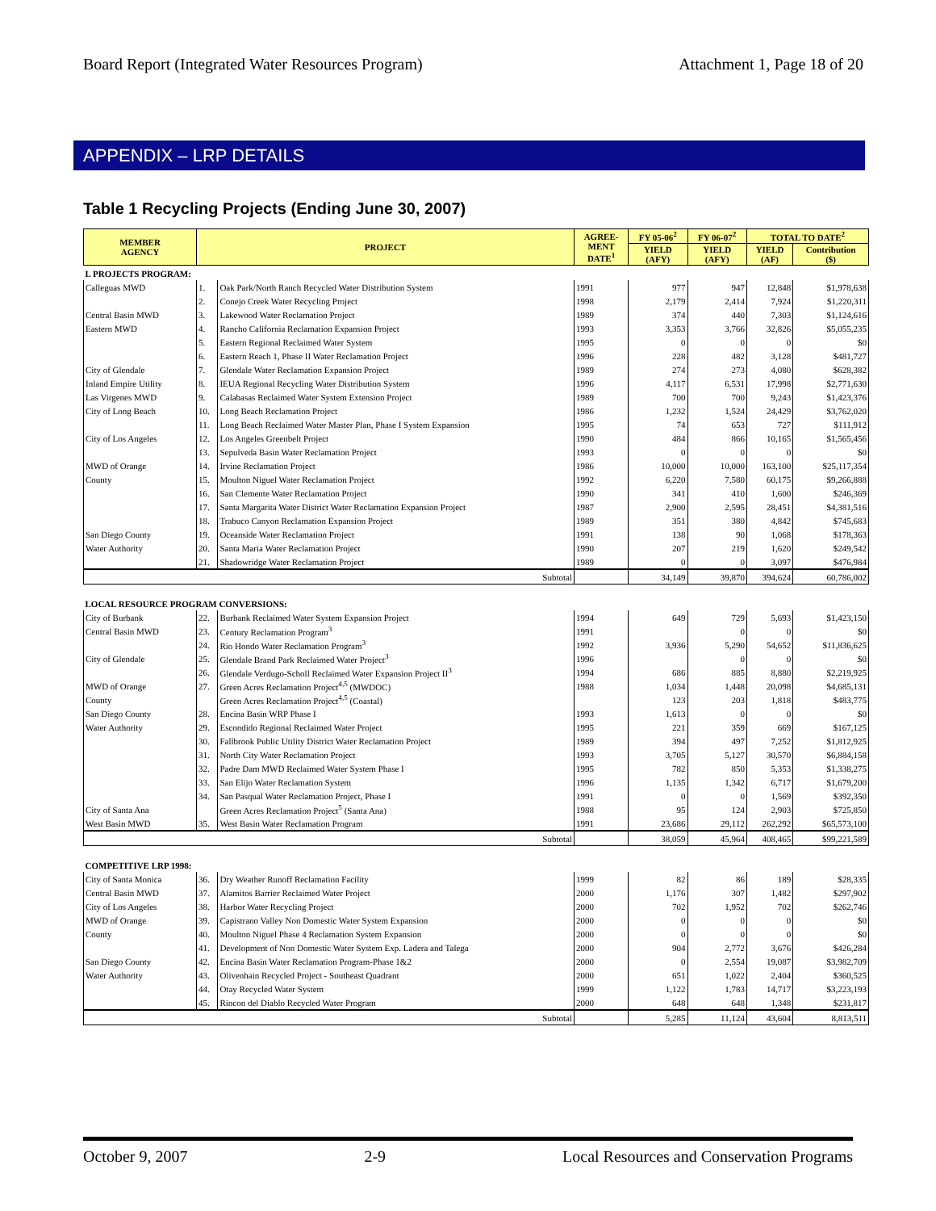Board Report (Integrated Water Resources Program) Attachment 1, Page 18 of 20
APPENDIX – LRP DETAILS
Table 1 Recycling Projects (Ending June 30, 2007)
| MEMBER AGENCY | PROJECT | | AGREE- MENT DATE<sup>1</sup> | FY 05-06<sup>2</sup> | FY 06-07<sup>2</sup> | TOTAL TO DATE<sup>2</sup> | |
| --- | --- | --- | --- | --- | --- | --- | --- |
| | | | | YIELD (AFY) | YIELD (AFY) | YIELD (AF) | Contribution ($) |
| L PROJECTS PROGRAM: | | | | | | | |
| Calleguas MWD | 1. | Oak Park/North Ranch Recycled Water Distribution System | 1991 | 977 | 947 | 12,848 | $1,978,638 |
| | 2. | Conejo Creek Water Recycling Project | 1998 | 2,179 | 2,414 | 7,924 | $1,220,311 |
| Central Basin MWD | 3. | Lakewood Water Reclamation Project | 1989 | 374 | 440 | 7,303 | $1,124,616 |
| Eastern MWD | 4. | Rancho California Reclamation Expansion Project | 1993 | 3,353 | 3,766 | 32,826 | $5,055,235 |
| | 5. | Eastern Regional Reclaimed Water System | 1995 | 0 | 0 | 0 | $0 |
| | 6. | Eastern Reach 1, Phase II Water Reclamation Project | 1996 | 228 | 482 | 3,128 | $481,727 |
| City of Glendale | 7. | Glendale Water Reclamation Expansion Project | 1989 | 274 | 273 | 4,080 | $628,382 |
| Inland Empire Utility | 8. | IEUA Regional Recycling Water Distribution System | 1996 | 4,117 | 6,531 | 17,998 | $2,771,630 |
| Las Virgenes MWD | 9. | Calabasas Reclaimed Water System Extension Project | 1989 | 700 | 700 | 9,243 | $1,423,376 |
| City of Long Beach | 10. | Long Beach Reclamation Project | 1986 | 1,232 | 1,524 | 24,429 | $3,762,020 |
| | 11. | Long Beach Reclaimed Water Master Plan, Phase I System Expansion | 1995 | 74 | 653 | 727 | $111,912 |
| City of Los Angeles | 12. | Los Angeles Greenbelt Project | 1990 | 484 | 866 | 10,165 | $1,565,456 |
| | 13. | Sepulveda Basin Water Reclamation Project | 1993 | 0 | 0 | 0 | $0 |
| MWD of Orange | 14. | Irvine Reclamation Project | 1986 | 10,000 | 10,000 | 163,100 | $25,117,354 |
| County | 15. | Moulton Niguel Water Reclamation Project | 1992 | 6,220 | 7,580 | 60,175 | $9,266,888 |
| | 16. | San Clemente Water Reclamation Project | 1990 | 341 | 410 | 1,600 | $246,369 |
| | 17. | Santa Margarita Water District Water Reclamation Expansion Project | 1987 | 2,900 | 2,595 | 28,451 | $4,381,516 |
| | 18. | Trabuco Canyon Reclamation Expansion Project | 1989 | 351 | 380 | 4,842 | $745,683 |
| San Diego County | 19. | Oceanside Water Reclamation Project | 1991 | 138 | 90 | 1,068 | $178,363 |
| Water Authority | 20. | Santa Maria Water Reclamation Project | 1990 | 207 | 219 | 1,620 | $249,542 |
| | 21. | Shadowridge Water Reclamation Project | 1989 | 0 | 0 | 3,097 | $476,984 |
| Subtotal | | | | 34,149 | 39,870 | 394,624 | 60,786,002 |
| LOCAL RESOURCE PROGRAM CONVERSIONS: | | | | | | | |
| City of Burbank | 22. | Burbank Reclaimed Water System Expansion Project | 1994 | 649 | 729 | 5,693 | $1,423,150 |
| Central Basin MWD | 23. | Century Reclamation Program<sup>3</sup> | 1991 | | 0 | 0 | $0 |
| | 24. | Rio Hondo Water Reclamation Program<sup>3</sup> | 1992 | 3,936 | 5,290 | 54,652 | $11,836,625 |
| City of Glendale | 25. | Glendale Brand Park Reclaimed Water Project<sup>3</sup> | 1996 | | 0 | 0 | $0 |
| | 26. | Glendale Verdugo-Scholl Reclaimed Water Expansion Project II<sup>3</sup> | 1994 | 686 | 885 | 8,880 | $2,219,925 |
| MWD of Orange | 27. | Green Acres Reclamation Project<sup>4,5</sup> (MWDOC) | 1988 | 1,034 | 1,448 | 20,098 | $4,685,131 |
| County | | Green Acres Reclamation Project<sup>4,5</sup> (Coastal) | | 123 | 203 | 1,818 | $483,775 |
| San Diego County | 28. | Encina Basin WRP Phase I | 1993 | 1,613 | 0 | 0 | $0 |
| Water Authority | 29. | Escondido Regional Reclaimed Water Project | 1995 | 221 | 359 | 669 | $167,125 |
| | 30. | Fallbrook Public Utility District Water Reclamation Project | 1989 | 394 | 497 | 7,252 | $1,812,925 |
| | 31. | North City Water Reclamation Project | 1993 | 3,705 | 5,127 | 30,570 | $6,884,158 |
| | 32. | Padre Dam MWD Reclaimed Water System Phase I | 1995 | 782 | 850 | 5,353 | $1,338,275 |
| | 33. | San Elijo Water Reclamation System | 1996 | 1,135 | 1,342 | 6,717 | $1,679,200 |
| | 34. | San Pasqual Water Reclamation Project, Phase I | 1991 | 0 | 0 | 1,569 | $392,350 |
| City of Santa Ana | | Green Acres Reclamation Project<sup>5</sup> (Santa Ana) | 1988 | 95 | 124 | 2,903 | $725,850 |
| West Basin MWD | 35. | West Basin Water Reclamation Program | 1991 | 23,686 | 29,112 | 262,292 | $65,573,100 |
| Subtotal | | | | 38,059 | 45,964 | 408,465 | $99,221,589 |
| COMPETITIVE LRP 1998: | | | | | | | |
| City of Santa Monica | 36. | Dry Weather Runoff Reclamation Facility | 1999 | 82 | 86 | 189 | $28,335 |
| Central Basin MWD | 37. | Alamitos Barrier Reclaimed Water Project | 2000 | 1,176 | 307 | 1,482 | $297,902 |
| City of Los Angeles | 38. | Harbor Water Recycling Project | 2000 | 702 | 1,952 | 702 | $262,746 |
| MWD of Orange | 39. | Capistrano Valley Non Domestic Water System Expansion | 2000 | 0 | 0 | 0 | $0 |
| County | 40. | Moulton Niguel Phase 4 Reclamation System Expansion | 2000 | 0 | 0 | 0 | $0 |
| | 41. | Development of Non Domestic Water System Exp. Ladera and Talega | 2000 | 904 | 2,772 | 3,676 | $426,284 |
| San Diego County | 42. | Encina Basin Water Reclamation Program-Phase 1&2 | 2000 | 0 | 2,554 | 19,087 | $3,982,709 |
| Water Authority | 43. | Olivenhain Recycled Project - Southeast Quadrant | 2000 | 651 | 1,022 | 2,404 | $360,525 |
| | 44. | Otay Recycled Water System | 1999 | 1,122 | 1,783 | 14,717 | $3,223,193 |
| | 45. | Rincon del Diablo Recycled Water Program | 2000 | 648 | 648 | 1,348 | $231,817 |
| Subtotal | | | | 5,285 | 11,124 | 43,604 | 8,813,511 |
October 9, 2007 2-9 Local Resources and Conservation Programs